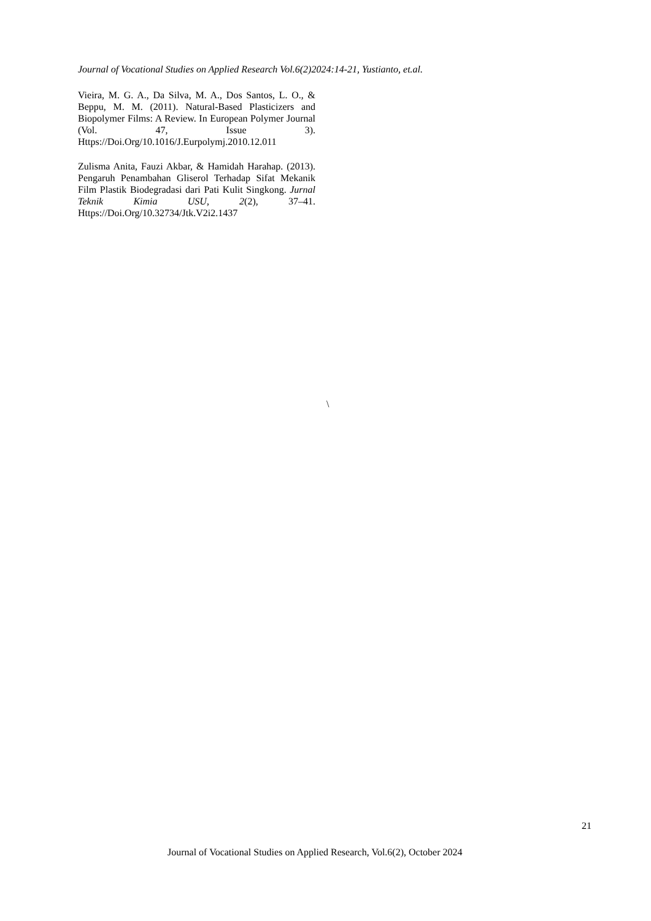Journal of Vocational Studies on Applied Research Vol.6(2)2024:14-21, Yustianto, et.al.
Vieira, M. G. A., Da Silva, M. A., Dos Santos, L. O., & Beppu, M. M. (2011). Natural-Based Plasticizers and Biopolymer Films: A Review. In European Polymer Journal (Vol. 47, Issue 3). Https://Doi.Org/10.1016/J.Eurpolymj.2010.12.011
Zulisma Anita, Fauzi Akbar, & Hamidah Harahap. (2013). Pengaruh Penambahan Gliserol Terhadap Sifat Mekanik Film Plastik Biodegradasi dari Pati Kulit Singkong. Jurnal Teknik Kimia USU, 2(2), 37–41. Https://Doi.Org/10.32734/Jtk.V2i2.1437
\
21
Journal of Vocational Studies on Applied Research, Vol.6(2), October 2024